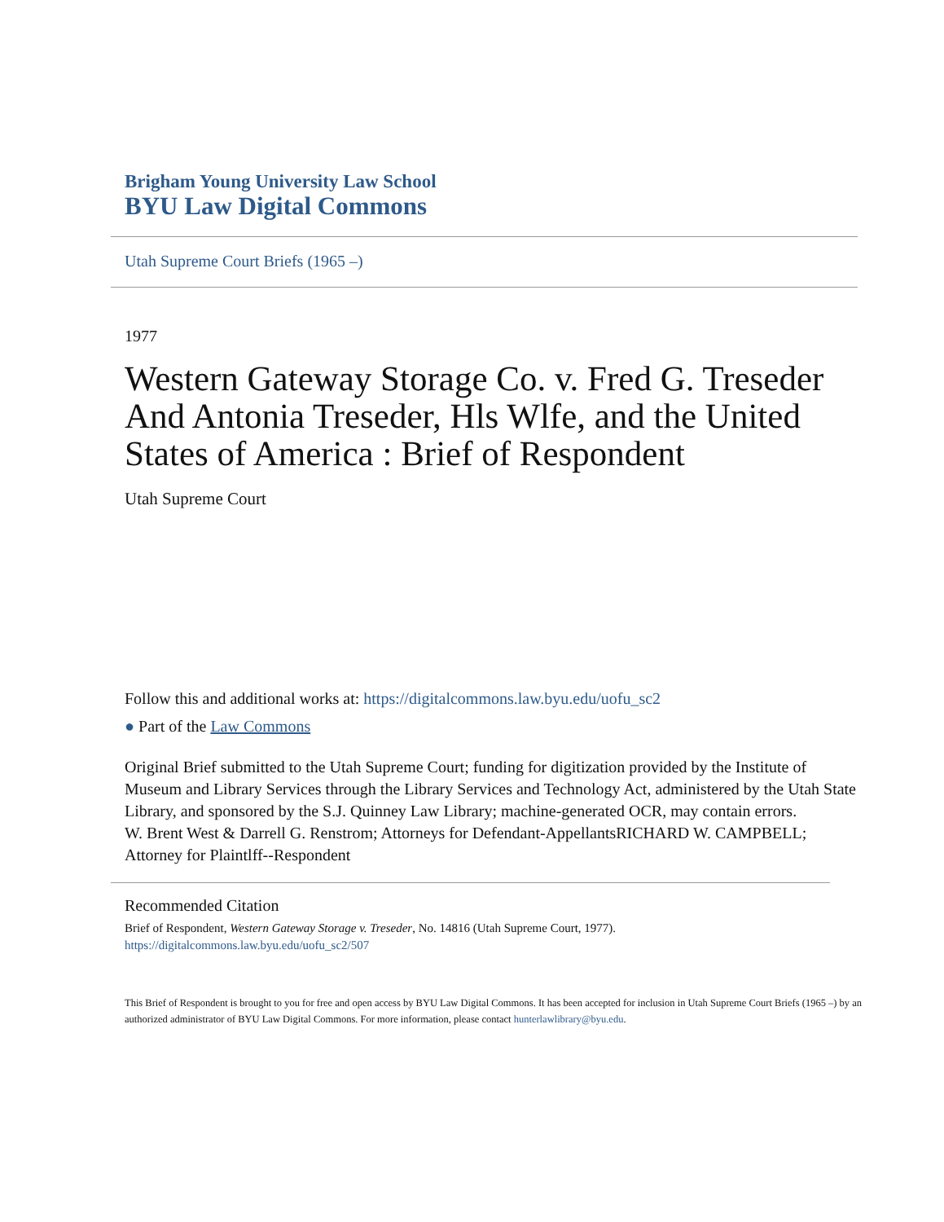Brigham Young University Law School
BYU Law Digital Commons
Utah Supreme Court Briefs (1965 –)
1977
Western Gateway Storage Co. v. Fred G. Treseder And Antonia Treseder, Hls Wlfe, and the United States of America : Brief of Respondent
Utah Supreme Court
Follow this and additional works at: https://digitalcommons.law.byu.edu/uofu_sc2
● Part of the Law Commons
Original Brief submitted to the Utah Supreme Court; funding for digitization provided by the Institute of Museum and Library Services through the Library Services and Technology Act, administered by the Utah State Library, and sponsored by the S.J. Quinney Law Library; machine-generated OCR, may contain errors.
W. Brent West & Darrell G. Renstrom; Attorneys for Defendant-AppellantsRICHARD W. CAMPBELL; Attorney for Plaintlff--Respondent
Recommended Citation
Brief of Respondent, Western Gateway Storage v. Treseder, No. 14816 (Utah Supreme Court, 1977).
https://digitalcommons.law.byu.edu/uofu_sc2/507
This Brief of Respondent is brought to you for free and open access by BYU Law Digital Commons. It has been accepted for inclusion in Utah Supreme Court Briefs (1965 –) by an authorized administrator of BYU Law Digital Commons. For more information, please contact hunterlawlibrary@byu.edu.